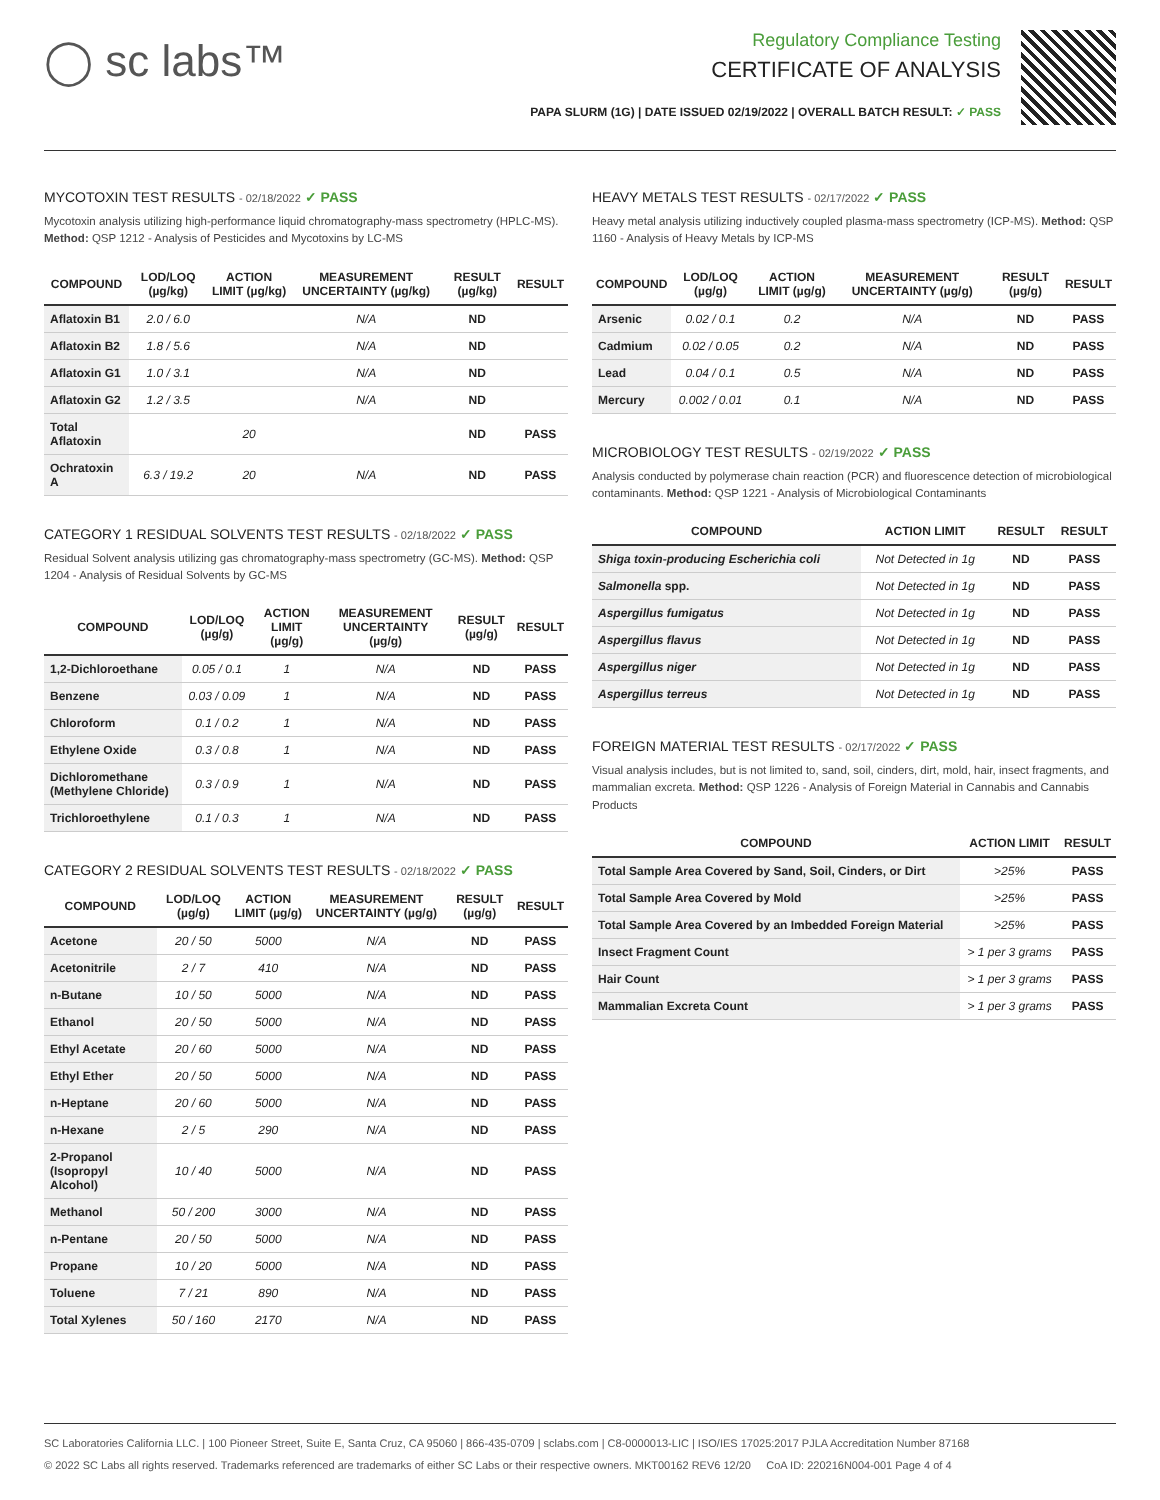◯ sc labs™
Regulatory Compliance Testing
CERTIFICATE OF ANALYSIS
PAPA SLURM (1G) | DATE ISSUED 02/19/2022 | OVERALL BATCH RESULT: ✓ PASS
MYCOTOXIN TEST RESULTS - 02/18/2022 ✓ PASS
Mycotoxin analysis utilizing high-performance liquid chromatography-mass spectrometry (HPLC-MS). Method: QSP 1212 - Analysis of Pesticides and Mycotoxins by LC-MS
| COMPOUND | LOD/LOQ (µg/kg) | ACTION LIMIT (µg/kg) | MEASUREMENT UNCERTAINTY (µg/kg) | RESULT (µg/kg) | RESULT |
| --- | --- | --- | --- | --- | --- |
| Aflatoxin B1 | 2.0 / 6.0 | | N/A | ND | |
| Aflatoxin B2 | 1.8 / 5.6 | | N/A | ND | |
| Aflatoxin G1 | 1.0 / 3.1 | | N/A | ND | |
| Aflatoxin G2 | 1.2 / 3.5 | | N/A | ND | |
| Total Aflatoxin | | 20 | | ND | PASS |
| Ochratoxin A | 6.3 / 19.2 | 20 | N/A | ND | PASS |
CATEGORY 1 RESIDUAL SOLVENTS TEST RESULTS - 02/18/2022 ✓ PASS
Residual Solvent analysis utilizing gas chromatography-mass spectrometry (GC-MS). Method: QSP 1204 - Analysis of Residual Solvents by GC-MS
| COMPOUND | LOD/LOQ (µg/g) | ACTION LIMIT (µg/g) | MEASUREMENT UNCERTAINTY (µg/g) | RESULT (µg/g) | RESULT |
| --- | --- | --- | --- | --- | --- |
| 1,2-Dichloroethane | 0.05 / 0.1 | 1 | N/A | ND | PASS |
| Benzene | 0.03 / 0.09 | 1 | N/A | ND | PASS |
| Chloroform | 0.1 / 0.2 | 1 | N/A | ND | PASS |
| Ethylene Oxide | 0.3 / 0.8 | 1 | N/A | ND | PASS |
| Dichloromethane (Methylene Chloride) | 0.3 / 0.9 | 1 | N/A | ND | PASS |
| Trichloroethylene | 0.1 / 0.3 | 1 | N/A | ND | PASS |
CATEGORY 2 RESIDUAL SOLVENTS TEST RESULTS - 02/18/2022 ✓ PASS
| COMPOUND | LOD/LOQ (µg/g) | ACTION LIMIT (µg/g) | MEASUREMENT UNCERTAINTY (µg/g) | RESULT (µg/g) | RESULT |
| --- | --- | --- | --- | --- | --- |
| Acetone | 20 / 50 | 5000 | N/A | ND | PASS |
| Acetonitrile | 2 / 7 | 410 | N/A | ND | PASS |
| n-Butane | 10 / 50 | 5000 | N/A | ND | PASS |
| Ethanol | 20 / 50 | 5000 | N/A | ND | PASS |
| Ethyl Acetate | 20 / 60 | 5000 | N/A | ND | PASS |
| Ethyl Ether | 20 / 50 | 5000 | N/A | ND | PASS |
| n-Heptane | 20 / 60 | 5000 | N/A | ND | PASS |
| n-Hexane | 2 / 5 | 290 | N/A | ND | PASS |
| 2-Propanol (Isopropyl Alcohol) | 10 / 40 | 5000 | N/A | ND | PASS |
| Methanol | 50 / 200 | 3000 | N/A | ND | PASS |
| n-Pentane | 20 / 50 | 5000 | N/A | ND | PASS |
| Propane | 10 / 20 | 5000 | N/A | ND | PASS |
| Toluene | 7 / 21 | 890 | N/A | ND | PASS |
| Total Xylenes | 50 / 160 | 2170 | N/A | ND | PASS |
HEAVY METALS TEST RESULTS - 02/17/2022 ✓ PASS
Heavy metal analysis utilizing inductively coupled plasma-mass spectrometry (ICP-MS). Method: QSP 1160 - Analysis of Heavy Metals by ICP-MS
| COMPOUND | LOD/LOQ (µg/g) | ACTION LIMIT (µg/g) | MEASUREMENT UNCERTAINTY (µg/g) | RESULT (µg/g) | RESULT |
| --- | --- | --- | --- | --- | --- |
| Arsenic | 0.02 / 0.1 | 0.2 | N/A | ND | PASS |
| Cadmium | 0.02 / 0.05 | 0.2 | N/A | ND | PASS |
| Lead | 0.04 / 0.1 | 0.5 | N/A | ND | PASS |
| Mercury | 0.002 / 0.01 | 0.1 | N/A | ND | PASS |
MICROBIOLOGY TEST RESULTS - 02/19/2022 ✓ PASS
Analysis conducted by polymerase chain reaction (PCR) and fluorescence detection of microbiological contaminants. Method: QSP 1221 - Analysis of Microbiological Contaminants
| COMPOUND | ACTION LIMIT | RESULT | RESULT |
| --- | --- | --- | --- |
| Shiga toxin-producing Escherichia coli | Not Detected in 1g | ND | PASS |
| Salmonella spp. | Not Detected in 1g | ND | PASS |
| Aspergillus fumigatus | Not Detected in 1g | ND | PASS |
| Aspergillus flavus | Not Detected in 1g | ND | PASS |
| Aspergillus niger | Not Detected in 1g | ND | PASS |
| Aspergillus terreus | Not Detected in 1g | ND | PASS |
FOREIGN MATERIAL TEST RESULTS - 02/17/2022 ✓ PASS
Visual analysis includes, but is not limited to, sand, soil, cinders, dirt, mold, hair, insect fragments, and mammalian excreta. Method: QSP 1226 - Analysis of Foreign Material in Cannabis and Cannabis Products
| COMPOUND | ACTION LIMIT | RESULT |
| --- | --- | --- |
| Total Sample Area Covered by Sand, Soil, Cinders, or Dirt | >25% | PASS |
| Total Sample Area Covered by Mold | >25% | PASS |
| Total Sample Area Covered by an Imbedded Foreign Material | >25% | PASS |
| Insect Fragment Count | > 1 per 3 grams | PASS |
| Hair Count | > 1 per 3 grams | PASS |
| Mammalian Excreta Count | > 1 per 3 grams | PASS |
SC Laboratories California LLC. | 100 Pioneer Street, Suite E, Santa Cruz, CA 95060 | 866-435-0709 | sclabs.com | C8-0000013-LIC | ISO/IES 17025:2017 PJLA Accreditation Number 87168
© 2022 SC Labs all rights reserved. Trademarks referenced are trademarks of either SC Labs or their respective owners. MKT00162 REV6 12/20 CoA ID: 220216N004-001 Page 4 of 4